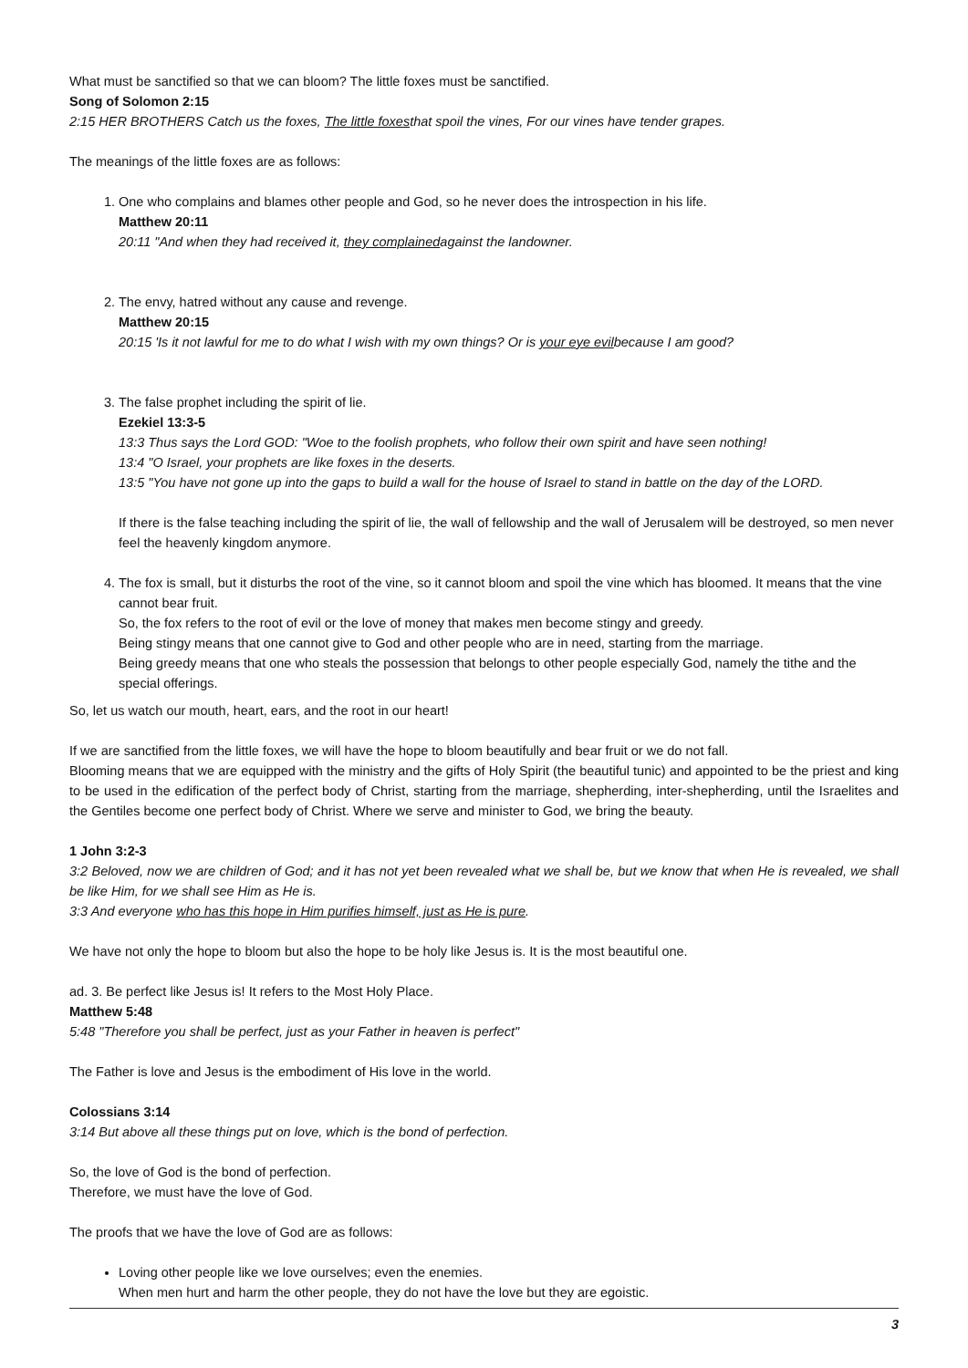What must be sanctified so that we can bloom? The little foxes must be sanctified.
Song of Solomon 2:15
2:15 HER BROTHERS Catch us the foxes, The little foxesthat spoil the vines, For our vines have tender grapes.
The meanings of the little foxes are as follows:
1. One who complains and blames other people and God, so he never does the introspection in his life.
Matthew 20:11
20:11 "And when they had received it, they complainedagainst the landowner.
2. The envy, hatred without any cause and revenge.
Matthew 20:15
20:15 'Is it not lawful for me to do what I wish with my own things? Or is your eye evilbecause I am good?
3. The false prophet including the spirit of lie.
Ezekiel 13:3-5
13:3 Thus says the Lord GOD: "Woe to the foolish prophets, who follow their own spirit and have seen nothing!
13:4 "O Israel, your prophets are like foxes in the deserts.
13:5 "You have not gone up into the gaps to build a wall for the house of Israel to stand in battle on the day of the LORD.
If there is the false teaching including the spirit of lie, the wall of fellowship and the wall of Jerusalem will be destroyed, so men never feel the heavenly kingdom anymore.
4. The fox is small, but it disturbs the root of the vine, so it cannot bloom and spoil the vine which has bloomed. It means that the vine cannot bear fruit.
So, the fox refers to the root of evil or the love of money that makes men become stingy and greedy.
Being stingy means that one cannot give to God and other people who are in need, starting from the marriage.
Being greedy means that one who steals the possession that belongs to other people especially God, namely the tithe and the special offerings.
So, let us watch our mouth, heart, ears, and the root in our heart!
If we are sanctified from the little foxes, we will have the hope to bloom beautifully and bear fruit or we do not fall.
Blooming means that we are equipped with the ministry and the gifts of Holy Spirit (the beautiful tunic) and appointed to be the priest and king to be used in the edification of the perfect body of Christ, starting from the marriage, shepherding, inter-shepherding, until the Israelites and the Gentiles become one perfect body of Christ. Where we serve and minister to God, we bring the beauty.
1 John 3:2-3
3:2 Beloved, now we are children of God; and it has not yet been revealed what we shall be, but we know that when He is revealed, we shall be like Him, for we shall see Him as He is.
3:3 And everyone who has this hope in Him purifies himself, just as He is pure.
We have not only the hope to bloom but also the hope to be holy like Jesus is. It is the most beautiful one.
ad. 3. Be perfect like Jesus is! It refers to the Most Holy Place.
Matthew 5:48
5:48 "Therefore you shall be perfect, just as your Father in heaven is perfect"
The Father is love and Jesus is the embodiment of His love in the world.
Colossians 3:14
3:14 But above all these things put on love, which is the bond of perfection.
So, the love of God is the bond of perfection.
Therefore, we must have the love of God.
The proofs that we have the love of God are as follows:
Loving other people like we love ourselves; even the enemies.
When men hurt and harm the other people, they do not have the love but they are egoistic.
3